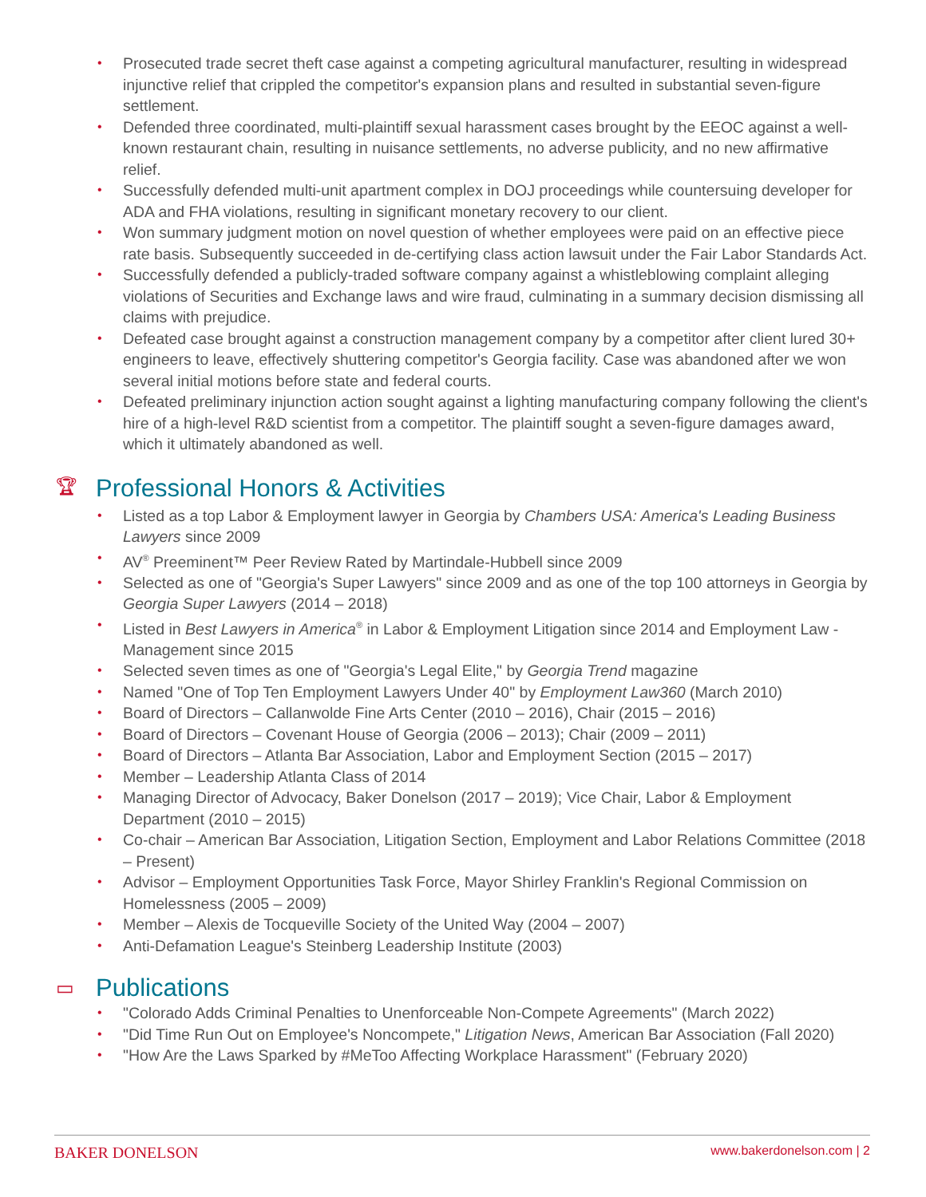• Prosecuted trade secret theft case against a competing agricultural manufacturer, resulting in widespread injunctive relief that crippled the competitor's expansion plans and resulted in substantial seven-figure settlement.
• Defended three coordinated, multi-plaintiff sexual harassment cases brought by the EEOC against a well-known restaurant chain, resulting in nuisance settlements, no adverse publicity, and no new affirmative relief.
• Successfully defended multi-unit apartment complex in DOJ proceedings while countersuing developer for ADA and FHA violations, resulting in significant monetary recovery to our client.
• Won summary judgment motion on novel question of whether employees were paid on an effective piece rate basis. Subsequently succeeded in de-certifying class action lawsuit under the Fair Labor Standards Act.
• Successfully defended a publicly-traded software company against a whistleblowing complaint alleging violations of Securities and Exchange laws and wire fraud, culminating in a summary decision dismissing all claims with prejudice.
• Defeated case brought against a construction management company by a competitor after client lured 30+ engineers to leave, effectively shuttering competitor's Georgia facility. Case was abandoned after we won several initial motions before state and federal courts.
• Defeated preliminary injunction action sought against a lighting manufacturing company following the client's hire of a high-level R&D scientist from a competitor. The plaintiff sought a seven-figure damages award, which it ultimately abandoned as well.
🏆︎ Professional Honors & Activities
• Listed as a top Labor & Employment lawyer in Georgia by Chambers USA: America's Leading Business Lawyers since 2009
• AV<sup>®</sup> Preeminent™ Peer Review Rated by Martindale-Hubbell since 2009
• Selected as one of "Georgia's Super Lawyers" since 2009 and as one of the top 100 attorneys in Georgia by Georgia Super Lawyers (2014 – 2018)
• Listed in Best Lawyers in America<sup>®</sup> in Labor & Employment Litigation since 2014 and Employment Law - Management since 2015
• Selected seven times as one of "Georgia's Legal Elite," by Georgia Trend magazine
• Named "One of Top Ten Employment Lawyers Under 40" by Employment Law360 (March 2010)
• Board of Directors – Callanwolde Fine Arts Center (2010 – 2016), Chair (2015 – 2016)
• Board of Directors – Covenant House of Georgia (2006 – 2013); Chair (2009 – 2011)
• Board of Directors – Atlanta Bar Association, Labor and Employment Section (2015 – 2017)
• Member – Leadership Atlanta Class of 2014
• Managing Director of Advocacy, Baker Donelson (2017 – 2019); Vice Chair, Labor & Employment Department (2010 – 2015)
• Co-chair – American Bar Association, Litigation Section, Employment and Labor Relations Committee (2018 – Present)
• Advisor – Employment Opportunities Task Force, Mayor Shirley Franklin's Regional Commission on Homelessness (2005 – 2009)
• Member – Alexis de Tocqueville Society of the United Way (2004 – 2007)
• Anti-Defamation League's Steinberg Leadership Institute (2003)
▭ Publications
• "Colorado Adds Criminal Penalties to Unenforceable Non-Compete Agreements" (March 2022)
• "Did Time Run Out on Employee's Noncompete," Litigation News, American Bar Association (Fall 2020)
• "How Are the Laws Sparked by #MeToo Affecting Workplace Harassment" (February 2020)
BAKER DONELSON www.bakerdonelson.com | 2